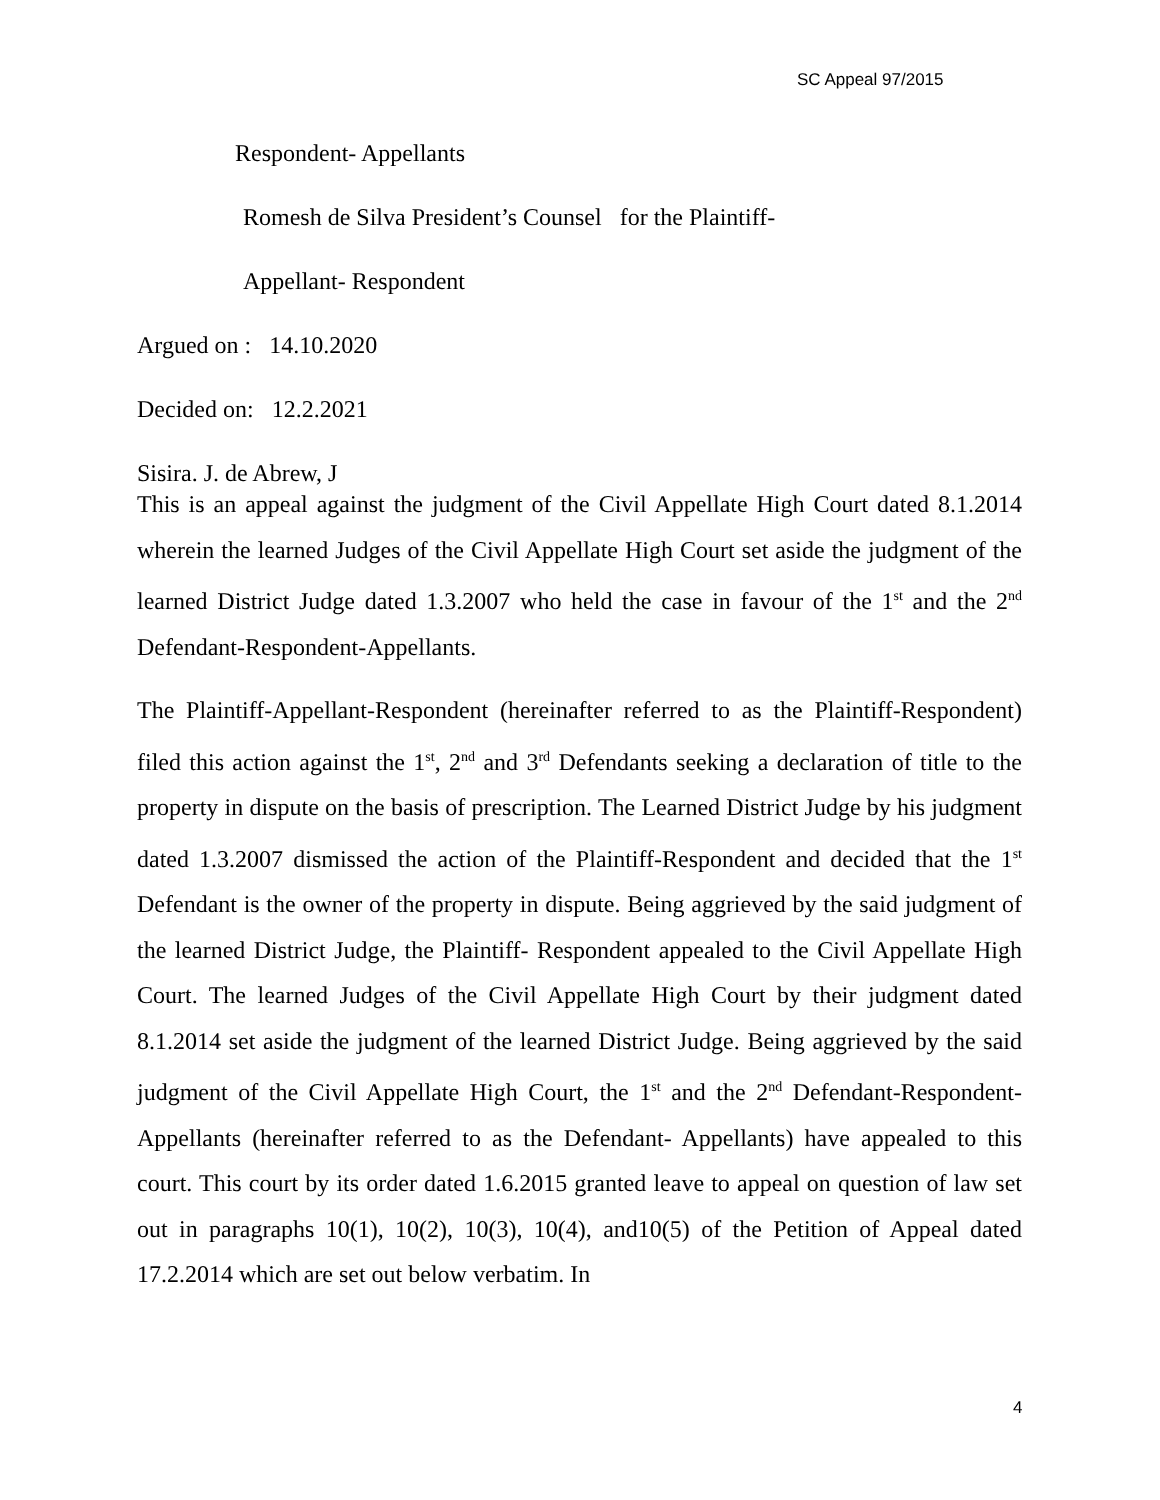SC Appeal 97/2015
Respondent- Appellants
Romesh de Silva President’s Counsel for the Plaintiff-
Appellant- Respondent
Argued on : 14.10.2020
Decided on: 12.2.2021
Sisira. J. de Abrew, J
This is an appeal against the judgment of the Civil Appellate High Court dated 8.1.2014 wherein the learned Judges of the Civil Appellate High Court set aside the judgment of the learned District Judge dated 1.3.2007 who held the case in favour of the 1<sup>st</sup> and the 2<sup>nd</sup> Defendant-Respondent-Appellants.
The Plaintiff-Appellant-Respondent (hereinafter referred to as the Plaintiff-Respondent) filed this action against the 1<sup>st</sup>, 2<sup>nd</sup> and 3<sup>rd</sup> Defendants seeking a declaration of title to the property in dispute on the basis of prescription. The Learned District Judge by his judgment dated 1.3.2007 dismissed the action of the Plaintiff-Respondent and decided that the 1<sup>st</sup> Defendant is the owner of the property in dispute. Being aggrieved by the said judgment of the learned District Judge, the Plaintiff- Respondent appealed to the Civil Appellate High Court. The learned Judges of the Civil Appellate High Court by their judgment dated 8.1.2014 set aside the judgment of the learned District Judge. Being aggrieved by the said judgment of the Civil Appellate High Court, the 1<sup>st</sup> and the 2<sup>nd</sup> Defendant-Respondent-Appellants (hereinafter referred to as the Defendant- Appellants) have appealed to this court. This court by its order dated 1.6.2015 granted leave to appeal on question of law set out in paragraphs 10(1), 10(2), 10(3), 10(4), and10(5) of the Petition of Appeal dated 17.2.2014 which are set out below verbatim. In
4